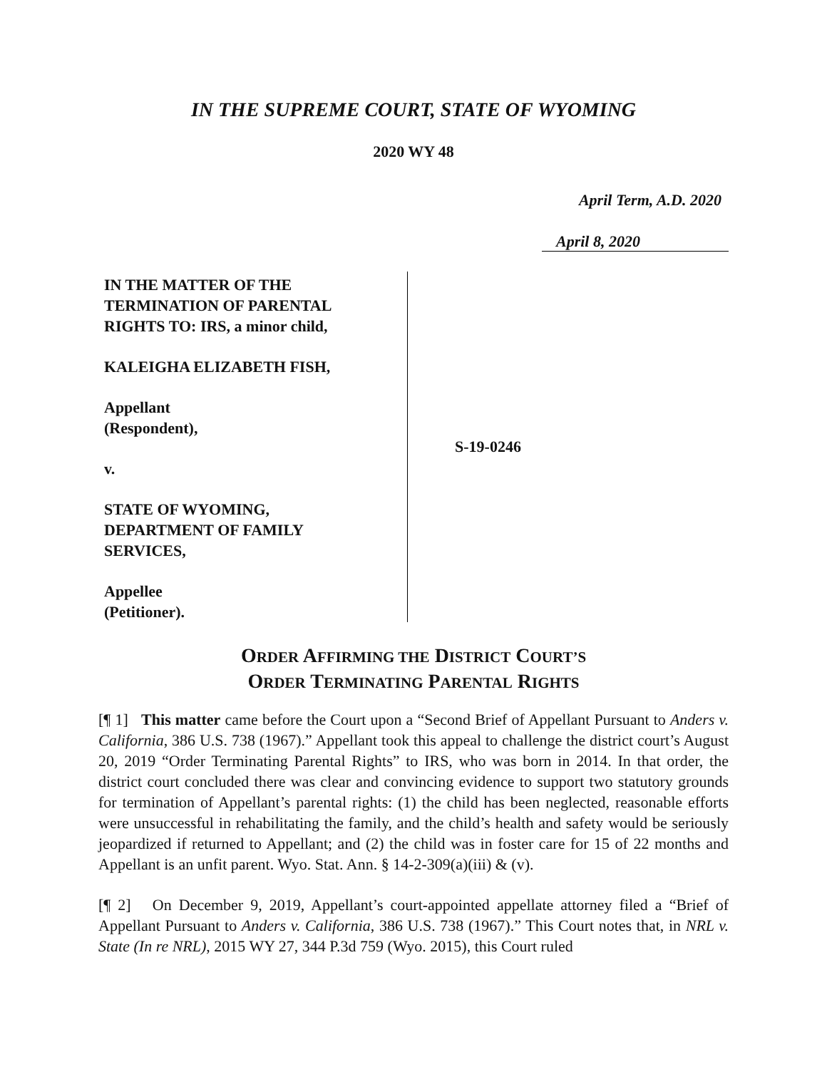IN THE SUPREME COURT, STATE OF WYOMING
2020 WY 48
April Term, A.D. 2020
April 8, 2020
IN THE MATTER OF THE
TERMINATION OF PARENTAL
RIGHTS TO: IRS, a minor child,
KALEIGHA ELIZABETH FISH,
Appellant
(Respondent),
v.
STATE OF WYOMING,
DEPARTMENT OF FAMILY
SERVICES,
Appellee
(Petitioner).
S-19-0246
ORDER AFFIRMING THE DISTRICT COURT’S
ORDER TERMINATING PARENTAL RIGHTS
[¶ 1] This matter came before the Court upon a “Second Brief of Appellant Pursuant to Anders v. California, 386 U.S. 738 (1967).” Appellant took this appeal to challenge the district court’s August 20, 2019 “Order Terminating Parental Rights” to IRS, who was born in 2014. In that order, the district court concluded there was clear and convincing evidence to support two statutory grounds for termination of Appellant’s parental rights: (1) the child has been neglected, reasonable efforts were unsuccessful in rehabilitating the family, and the child’s health and safety would be seriously jeopardized if returned to Appellant; and (2) the child was in foster care for 15 of 22 months and Appellant is an unfit parent. Wyo. Stat. Ann. § 14-2-309(a)(iii) & (v).
[¶ 2] On December 9, 2019, Appellant’s court-appointed appellate attorney filed a “Brief of Appellant Pursuant to Anders v. California, 386 U.S. 738 (1967).” This Court notes that, in NRL v. State (In re NRL), 2015 WY 27, 344 P.3d 759 (Wyo. 2015), this Court ruled